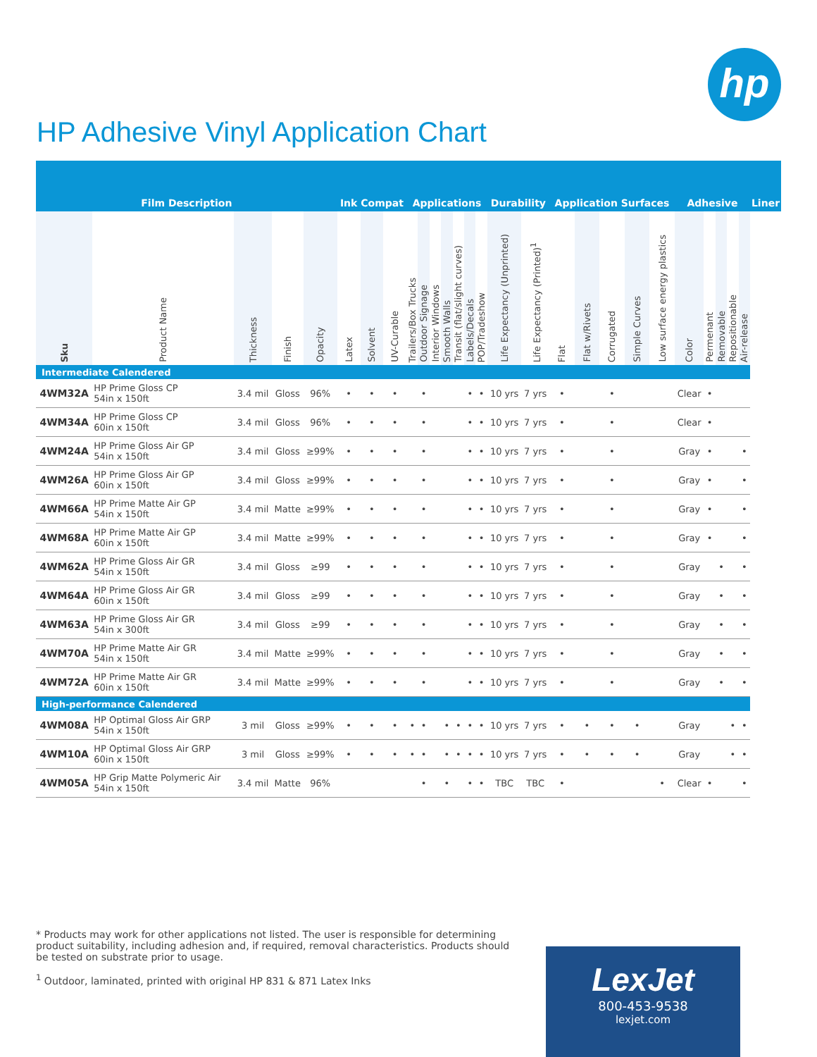hp
HP Adhesive Vinyl Application Chart
| Film Description | | | | | Ink Compat | | | Applications | | | | | | | Durability | | Application Surfaces | | | | | Adhesive | | | | | Liner |
| --- | --- | --- | --- | --- | --- | --- | --- | --- | --- | --- | --- | --- | --- | --- | --- | --- | --- | --- | --- | --- | --- | --- | --- | --- | --- | --- | --- |
| Sku | Product Name | Thickness | Finish | Opacity | Latex | Solvent | UV-Curable | Trailers/Box Trucks | Outdoor Signage | Interior Windows | Smooth Walls | Transit (flat/slight curves) | Labels/Decals | POP/Tradeshow | Life Expectancy (Unprinted) | Life Expectancy (Printed)<sup>1</sup> | Flat | Flat w/Rivets | Corrugated | Simple Curves | Low surface energy plastics | Color | Permenant | Removable | Repositionable | Air-release | |
| Intermediate Calendered | | | | | | | | | | | | | | | | | | | | | | | | | | | |
| 4WM32A | HP Prime Gloss CP 54in x 150ft | 3.4 mil | Gloss | 96% | • | • | • | | • | | | | • | • | 10 yrs | 7 yrs | • | | • | | | Clear | • | | | | |
| 4WM34A | HP Prime Gloss CP 60in x 150ft | 3.4 mil | Gloss | 96% | • | • | • | | • | | | | • | • | 10 yrs | 7 yrs | • | | • | | | Clear | • | | | | |
| 4WM24A | HP Prime Gloss Air GP 54in x 150ft | 3.4 mil | Gloss | ≥99% | • | • | • | | • | | | | • | • | 10 yrs | 7 yrs | • | | • | | | Gray | • | | | • | |
| 4WM26A | HP Prime Gloss Air GP 60in x 150ft | 3.4 mil | Gloss | ≥99% | • | • | • | | • | | | | • | • | 10 yrs | 7 yrs | • | | • | | | Gray | • | | | • | |
| 4WM66A | HP Prime Matte Air GP 54in x 150ft | 3.4 mil | Matte | ≥99% | • | • | • | | • | | | | • | • | 10 yrs | 7 yrs | • | | • | | | Gray | • | | | • | |
| 4WM68A | HP Prime Matte Air GP 60in x 150ft | 3.4 mil | Matte | ≥99% | • | • | • | | • | | | | • | • | 10 yrs | 7 yrs | • | | • | | | Gray | • | | | • | |
| 4WM62A | HP Prime Gloss Air GR 54in x 150ft | 3.4 mil | Gloss | ≥99 | • | • | • | | • | | | | • | • | 10 yrs | 7 yrs | • | | • | | | Gray | | • | | • | |
| 4WM64A | HP Prime Gloss Air GR 60in x 150ft | 3.4 mil | Gloss | ≥99 | • | • | • | | • | | | | • | • | 10 yrs | 7 yrs | • | | • | | | Gray | | • | | • | |
| 4WM63A | HP Prime Gloss Air GR 54in x 300ft | 3.4 mil | Gloss | ≥99 | • | • | • | | • | | | | • | • | 10 yrs | 7 yrs | • | | • | | | Gray | | • | | • | |
| 4WM70A | HP Prime Matte Air GR 54in x 150ft | 3.4 mil | Matte | ≥99% | • | • | • | | • | | | | • | • | 10 yrs | 7 yrs | • | | • | | | Gray | | • | | • | |
| 4WM72A | HP Prime Matte Air GR 60in x 150ft | 3.4 mil | Matte | ≥99% | • | • | • | | • | | | | • | • | 10 yrs | 7 yrs | • | | • | | | Gray | | • | | • | |
| High-performance Calendered | | | | | | | | | | | | | | | | | | | | | | | | | | | |
| 4WM08A | HP Optimal Gloss Air GRP 54in x 150ft | 3 mil | Gloss | ≥99% | • | • | • | • | • | | • | • | • | • | 10 yrs | 7 yrs | • | • | • | • | | Gray | | | • | • | |
| 4WM10A | HP Optimal Gloss Air GRP 60in x 150ft | 3 mil | Gloss | ≥99% | • | • | • | • | • | | • | • | • | • | 10 yrs | 7 yrs | • | • | • | • | | Gray | | | • | • | |
| 4WM05A | HP Grip Matte Polymeric Air 54in x 150ft | 3.4 mil | Matte | 96% | | | | | • | | • | | • | • | TBC | TBC | • | | | | • | Clear | • | | | • | |
* Products may work for other applications not listed. The user is responsible for determining product suitability, including adhesion and, if required, removal characteristics. Products should be tested on substrate prior to usage.
<sup>1</sup> Outdoor, laminated, printed with original HP 831 & 871 Latex Inks
LexJet
800-453-9538
lexjet.com